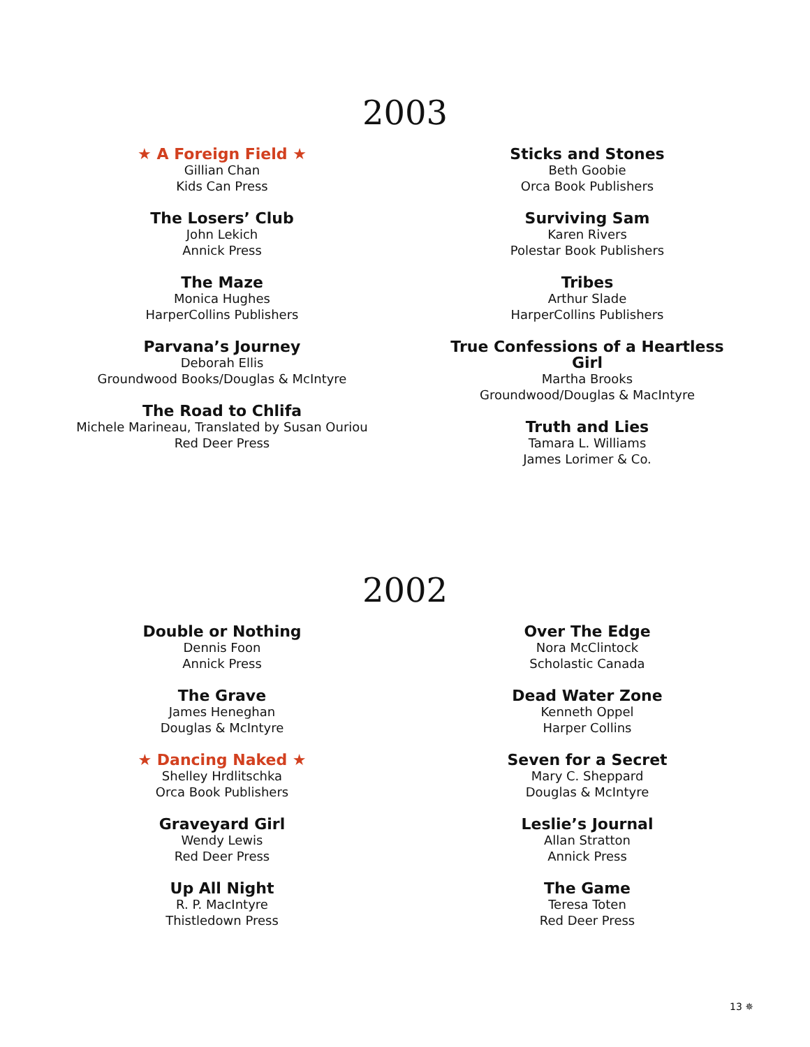2003
★ A Foreign Field ★
Gillian Chan
Kids Can Press
The Losers’ Club
John Lekich
Annick Press
The Maze
Monica Hughes
HarperCollins Publishers
Parvana’s Journey
Deborah Ellis
Groundwood Books/Douglas & McIntyre
The Road to Chlifa
Michele Marineau, Translated by Susan Ouriou
Red Deer Press
Sticks and Stones
Beth Goobie
Orca Book Publishers
Surviving Sam
Karen Rivers
Polestar Book Publishers
Tribes
Arthur Slade
HarperCollins Publishers
True Confessions of a Heartless Girl
Martha Brooks
Groundwood/Douglas & MacIntyre
Truth and Lies
Tamara L. Williams
James Lorimer & Co.
2002
Double or Nothing
Dennis Foon
Annick Press
The Grave
James Heneghan
Douglas & McIntyre
★ Dancing Naked ★
Shelley Hrdlitschka
Orca Book Publishers
Graveyard Girl
Wendy Lewis
Red Deer Press
Up All Night
R. P. MacIntyre
Thistledown Press
Over The Edge
Nora McClintock
Scholastic Canada
Dead Water Zone
Kenneth Oppel
Harper Collins
Seven for a Secret
Mary C. Sheppard
Douglas & McIntyre
Leslie’s Journal
Allan Stratton
Annick Press
The Game
Teresa Toten
Red Deer Press
13 ✵